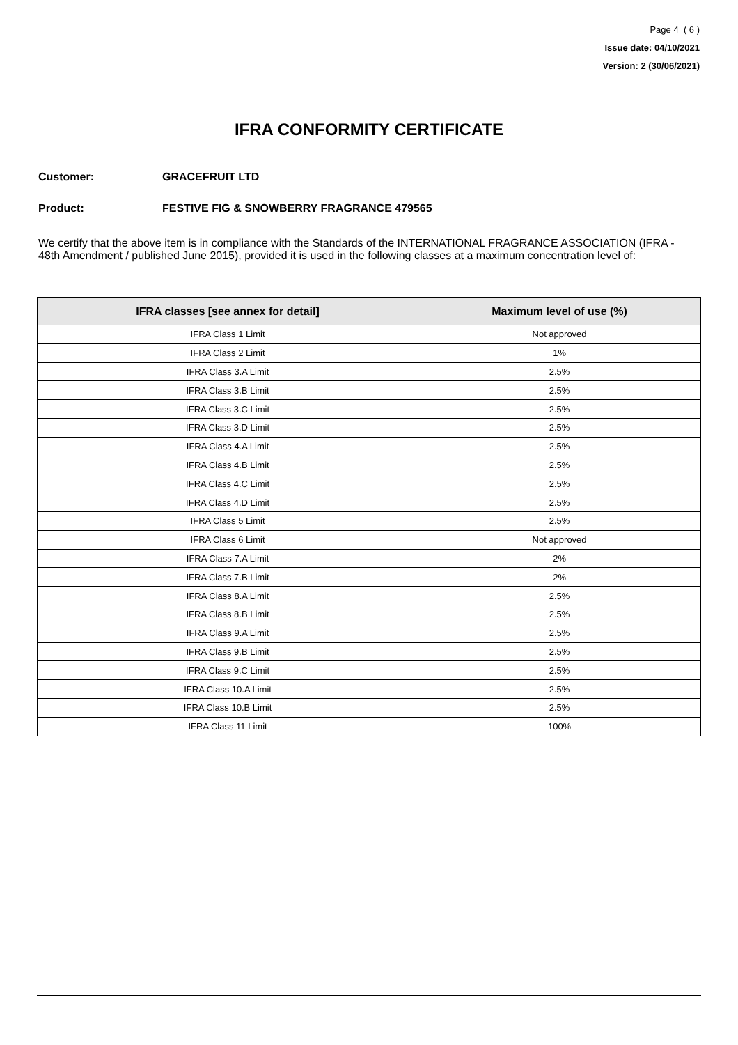Page 4 ( 6 )
Issue date: 04/10/2021
Version: 2 (30/06/2021)
IFRA CONFORMITY CERTIFICATE
Customer: GRACEFRUIT LTD
Product: FESTIVE FIG & SNOWBERRY FRAGRANCE 479565
We certify that the above item is in compliance with the Standards of the INTERNATIONAL FRAGRANCE ASSOCIATION (IFRA - 48th Amendment / published June 2015), provided it is used in the following classes at a maximum concentration level of:
| IFRA classes [see annex for detail] | Maximum level of use (%) |
| --- | --- |
| IFRA Class 1 Limit | Not approved |
| IFRA Class 2 Limit | 1% |
| IFRA Class 3.A Limit | 2.5% |
| IFRA Class 3.B Limit | 2.5% |
| IFRA Class 3.C Limit | 2.5% |
| IFRA Class 3.D Limit | 2.5% |
| IFRA Class 4.A Limit | 2.5% |
| IFRA Class 4.B Limit | 2.5% |
| IFRA Class 4.C Limit | 2.5% |
| IFRA Class 4.D Limit | 2.5% |
| IFRA Class 5 Limit | 2.5% |
| IFRA Class 6 Limit | Not approved |
| IFRA Class 7.A Limit | 2% |
| IFRA Class 7.B Limit | 2% |
| IFRA Class 8.A Limit | 2.5% |
| IFRA Class 8.B Limit | 2.5% |
| IFRA Class 9.A Limit | 2.5% |
| IFRA Class 9.B Limit | 2.5% |
| IFRA Class 9.C Limit | 2.5% |
| IFRA Class 10.A Limit | 2.5% |
| IFRA Class 10.B Limit | 2.5% |
| IFRA Class 11 Limit | 100% |